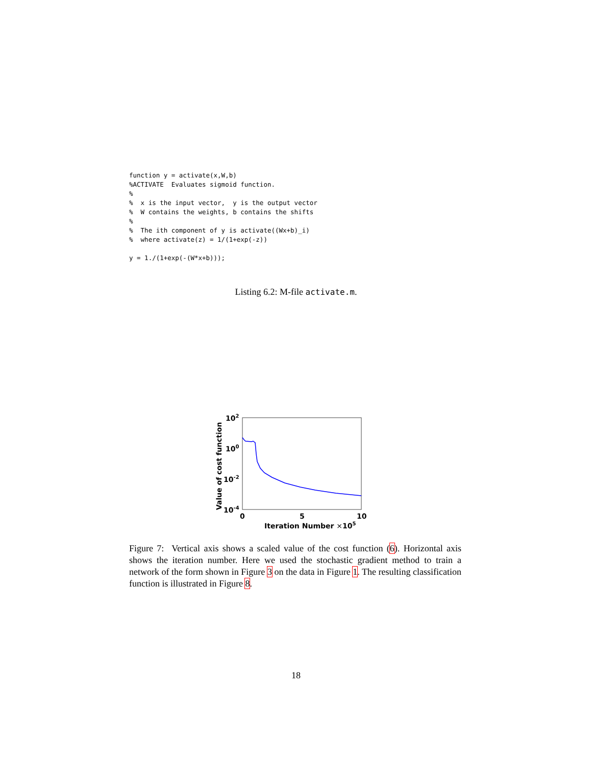function y = activate(x,W,b)
%ACTIVATE  Evaluates sigmoid function.
%
%  x is the input vector,  y is the output vector
%  W contains the weights, b contains the shifts
%
%  The ith component of y is activate((Wx+b)_i)
%  where activate(z) = 1/(1+exp(-z))

y = 1./(1+exp(-(W*x+b)));
Listing 6.2: M-file activate.m.
102
100
10-2
10-4
0
5
10
Iteration Number ×105
Value of cost function
Figure 7: Vertical axis shows a scaled value of the cost function (6). Horizontal axis shows the iteration number. Here we used the stochastic gradient method to train a network of the form shown in Figure 3 on the data in Figure 1. The resulting classification function is illustrated in Figure 8.
18